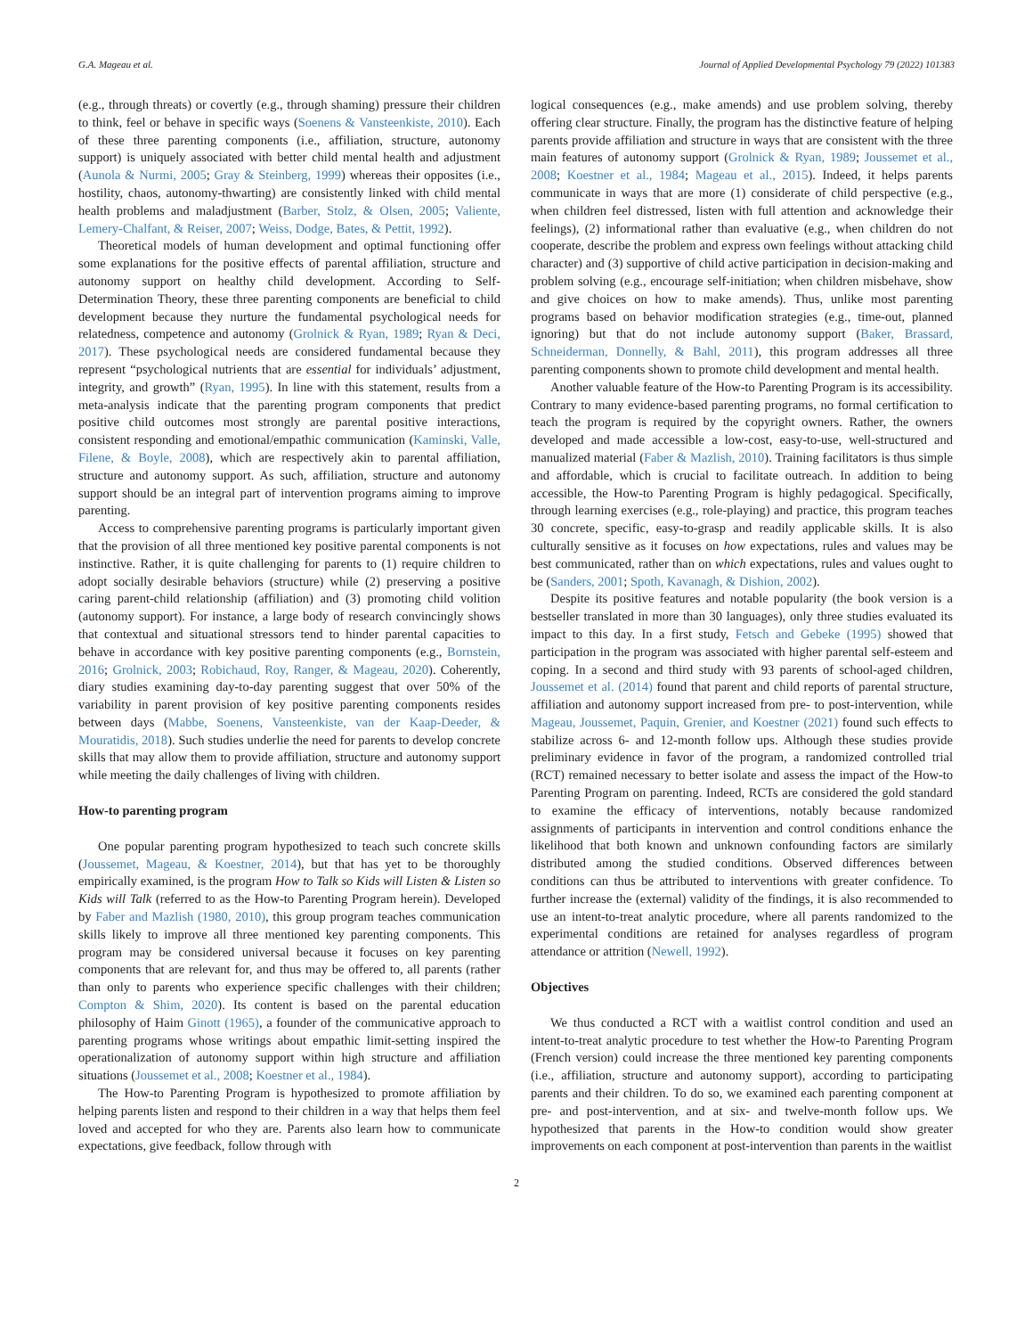G.A. Mageau et al. Journal of Applied Developmental Psychology 79 (2022) 101383
(e.g., through threats) or covertly (e.g., through shaming) pressure their children to think, feel or behave in specific ways (Soenens & Vansteenkiste, 2010). Each of these three parenting components (i.e., affiliation, structure, autonomy support) is uniquely associated with better child mental health and adjustment (Aunola & Nurmi, 2005; Gray & Steinberg, 1999) whereas their opposites (i.e., hostility, chaos, autonomy-thwarting) are consistently linked with child mental health problems and maladjustment (Barber, Stolz, & Olsen, 2005; Valiente, Lemery-Chalfant, & Reiser, 2007; Weiss, Dodge, Bates, & Pettit, 1992).
Theoretical models of human development and optimal functioning offer some explanations for the positive effects of parental affiliation, structure and autonomy support on healthy child development. According to Self-Determination Theory, these three parenting components are beneficial to child development because they nurture the fundamental psychological needs for relatedness, competence and autonomy (Grolnick & Ryan, 1989; Ryan & Deci, 2017). These psychological needs are considered fundamental because they represent “psychological nutrients that are essential for individuals’ adjustment, integrity, and growth” (Ryan, 1995). In line with this statement, results from a meta-analysis indicate that the parenting program components that predict positive child outcomes most strongly are parental positive interactions, consistent responding and emotional/empathic communication (Kaminski, Valle, Filene, & Boyle, 2008), which are respectively akin to parental affiliation, structure and autonomy support. As such, affiliation, structure and autonomy support should be an integral part of intervention programs aiming to improve parenting.
Access to comprehensive parenting programs is particularly important given that the provision of all three mentioned key positive parental components is not instinctive. Rather, it is quite challenging for parents to (1) require children to adopt socially desirable behaviors (structure) while (2) preserving a positive caring parent-child relationship (affiliation) and (3) promoting child volition (autonomy support). For instance, a large body of research convincingly shows that contextual and situational stressors tend to hinder parental capacities to behave in accordance with key positive parenting components (e.g., Bornstein, 2016; Grolnick, 2003; Robichaud, Roy, Ranger, & Mageau, 2020). Coherently, diary studies examining day-to-day parenting suggest that over 50% of the variability in parent provision of key positive parenting components resides between days (Mabbe, Soenens, Vansteenkiste, van der Kaap-Deeder, & Mouratidis, 2018). Such studies underlie the need for parents to develop concrete skills that may allow them to provide affiliation, structure and autonomy support while meeting the daily challenges of living with children.
How-to parenting program
One popular parenting program hypothesized to teach such concrete skills (Joussemet, Mageau, & Koestner, 2014), but that has yet to be thoroughly empirically examined, is the program How to Talk so Kids will Listen & Listen so Kids will Talk (referred to as the How-to Parenting Program herein). Developed by Faber and Mazlish (1980, 2010), this group program teaches communication skills likely to improve all three mentioned key parenting components. This program may be considered universal because it focuses on key parenting components that are relevant for, and thus may be offered to, all parents (rather than only to parents who experience specific challenges with their children; Compton & Shim, 2020). Its content is based on the parental education philosophy of Haim Ginott (1965), a founder of the communicative approach to parenting programs whose writings about empathic limit-setting inspired the operationalization of autonomy support within high structure and affiliation situations (Joussemet et al., 2008; Koestner et al., 1984).
The How-to Parenting Program is hypothesized to promote affiliation by helping parents listen and respond to their children in a way that helps them feel loved and accepted for who they are. Parents also learn how to communicate expectations, give feedback, follow through with
logical consequences (e.g., make amends) and use problem solving, thereby offering clear structure. Finally, the program has the distinctive feature of helping parents provide affiliation and structure in ways that are consistent with the three main features of autonomy support (Grolnick & Ryan, 1989; Joussemet et al., 2008; Koestner et al., 1984; Mageau et al., 2015). Indeed, it helps parents communicate in ways that are more (1) considerate of child perspective (e.g., when children feel distressed, listen with full attention and acknowledge their feelings), (2) informational rather than evaluative (e.g., when children do not cooperate, describe the problem and express own feelings without attacking child character) and (3) supportive of child active participation in decision-making and problem solving (e.g., encourage self-initiation; when children misbehave, show and give choices on how to make amends). Thus, unlike most parenting programs based on behavior modification strategies (e.g., time-out, planned ignoring) but that do not include autonomy support (Baker, Brassard, Schneiderman, Donnelly, & Bahl, 2011), this program addresses all three parenting components shown to promote child development and mental health.
Another valuable feature of the How-to Parenting Program is its accessibility. Contrary to many evidence-based parenting programs, no formal certification to teach the program is required by the copyright owners. Rather, the owners developed and made accessible a low-cost, easy-to-use, well-structured and manualized material (Faber & Mazlish, 2010). Training facilitators is thus simple and affordable, which is crucial to facilitate outreach. In addition to being accessible, the How-to Parenting Program is highly pedagogical. Specifically, through learning exercises (e.g., role-playing) and practice, this program teaches 30 concrete, specific, easy-to-grasp and readily applicable skills. It is also culturally sensitive as it focuses on how expectations, rules and values may be best communicated, rather than on which expectations, rules and values ought to be (Sanders, 2001; Spoth, Kavanagh, & Dishion, 2002).
Despite its positive features and notable popularity (the book version is a bestseller translated in more than 30 languages), only three studies evaluated its impact to this day. In a first study, Fetsch and Gebeke (1995) showed that participation in the program was associated with higher parental self-esteem and coping. In a second and third study with 93 parents of school-aged children, Joussemet et al. (2014) found that parent and child reports of parental structure, affiliation and autonomy support increased from pre- to post-intervention, while Mageau, Joussemet, Paquin, Grenier, and Koestner (2021) found such effects to stabilize across 6- and 12-month follow ups. Although these studies provide preliminary evidence in favor of the program, a randomized controlled trial (RCT) remained necessary to better isolate and assess the impact of the How-to Parenting Program on parenting. Indeed, RCTs are considered the gold standard to examine the efficacy of interventions, notably because randomized assignments of participants in intervention and control conditions enhance the likelihood that both known and unknown confounding factors are similarly distributed among the studied conditions. Observed differences between conditions can thus be attributed to interventions with greater confidence. To further increase the (external) validity of the findings, it is also recommended to use an intent-to-treat analytic procedure, where all parents randomized to the experimental conditions are retained for analyses regardless of program attendance or attrition (Newell, 1992).
Objectives
We thus conducted a RCT with a waitlist control condition and used an intent-to-treat analytic procedure to test whether the How-to Parenting Program (French version) could increase the three mentioned key parenting components (i.e., affiliation, structure and autonomy support), according to participating parents and their children. To do so, we examined each parenting component at pre- and post-intervention, and at six- and twelve-month follow ups. We hypothesized that parents in the How-to condition would show greater improvements on each component at post-intervention than parents in the waitlist
2